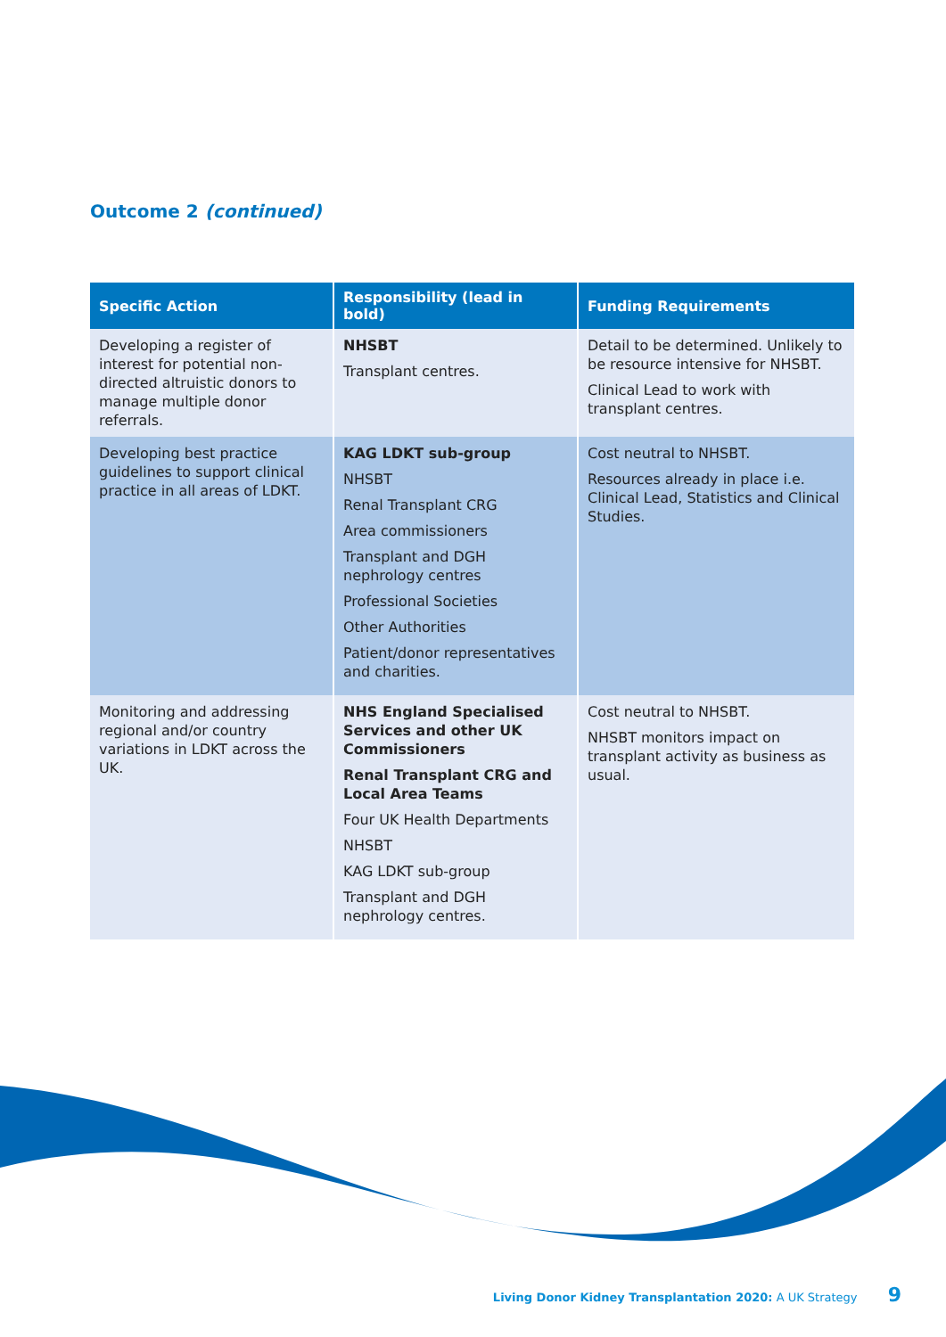Outcome 2 (continued)
| Specific Action | Responsibility (lead in bold) | Funding Requirements |
| --- | --- | --- |
| Developing a register of interest for potential non-directed altruistic donors to manage multiple donor referrals. | NHSBT Transplant centres. | Detail to be determined. Unlikely to be resource intensive for NHSBT. Clinical Lead to work with transplant centres. |
| Developing best practice guidelines to support clinical practice in all areas of LDKT. | KAG LDKT sub-group NHSBT Renal Transplant CRG Area commissioners Transplant and DGH nephrology centres Professional Societies Other Authorities Patient/donor representatives and charities. | Cost neutral to NHSBT. Resources already in place i.e. Clinical Lead, Statistics and Clinical Studies. |
| Monitoring and addressing regional and/or country variations in LDKT across the UK. | NHS England Specialised Services and other UK Commissioners Renal Transplant CRG and Local Area Teams Four UK Health Departments NHSBT KAG LDKT sub-group Transplant and DGH nephrology centres. | Cost neutral to NHSBT. NHSBT monitors impact on transplant activity as business as usual. |
Living Donor Kidney Transplantation 2020: A UK Strategy 9